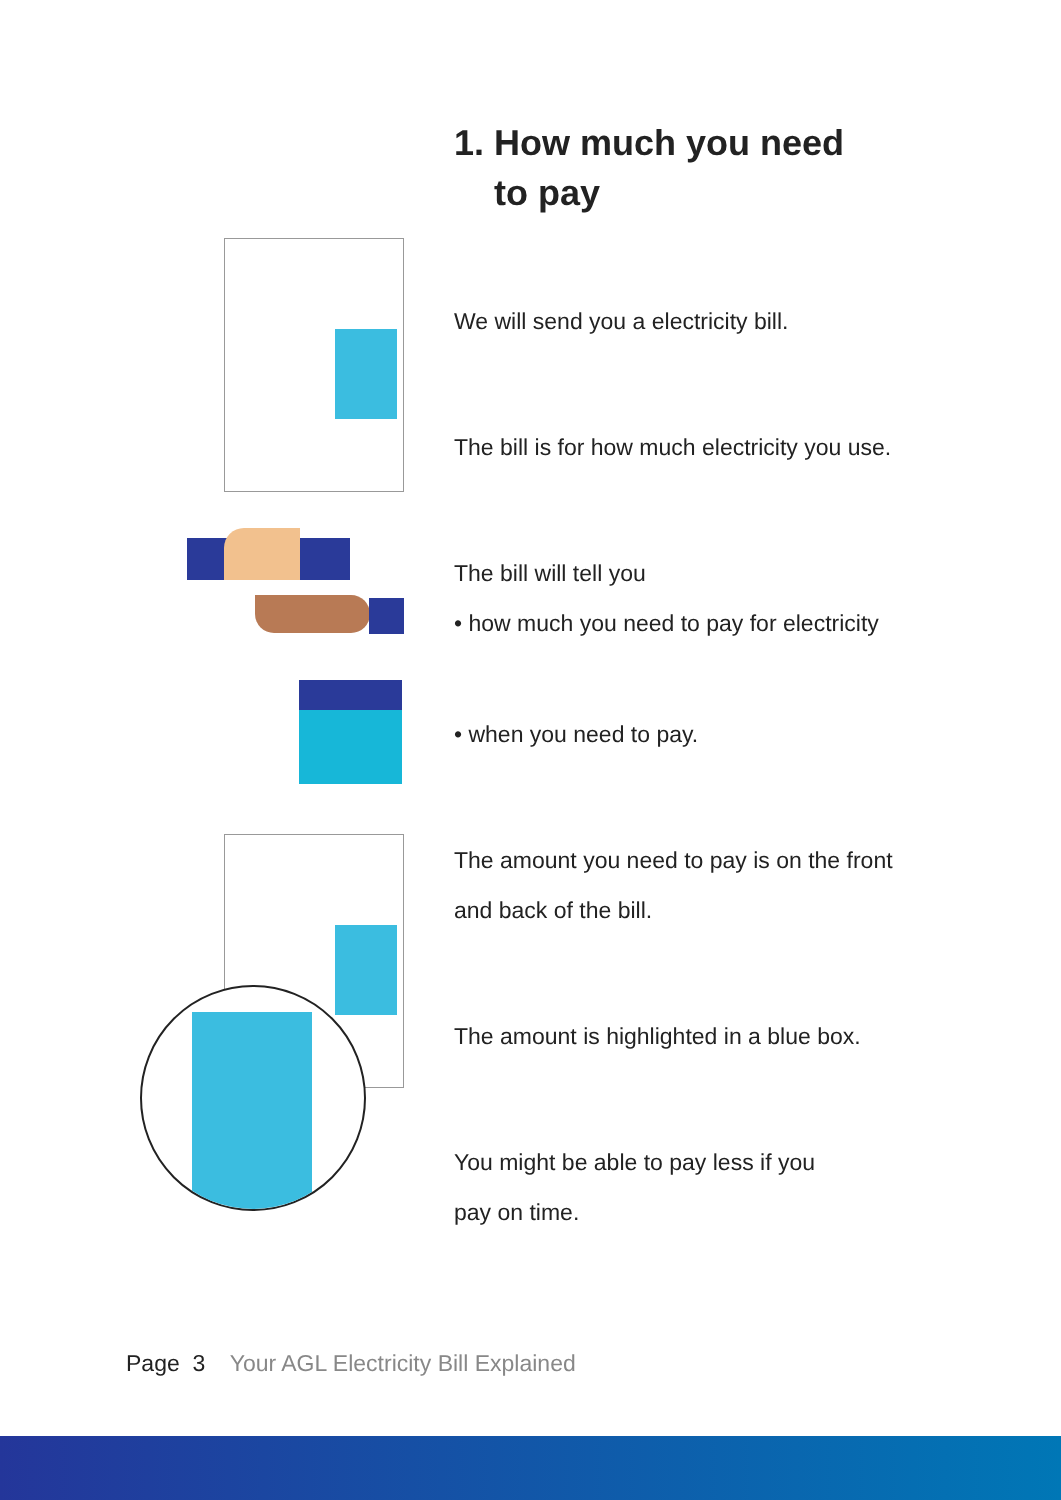1. How much you need
to pay
We will send you a electricity bill.
The bill is for how much electricity you use.
The bill will tell you
• how much you need to pay for electricity
• when you need to pay.
The amount you need to pay is on the front
and back of the bill.
The amount is highlighted in a blue box.
You might be able to pay less if you
pay on time.
Page 3 Your AGL Electricity Bill Explained